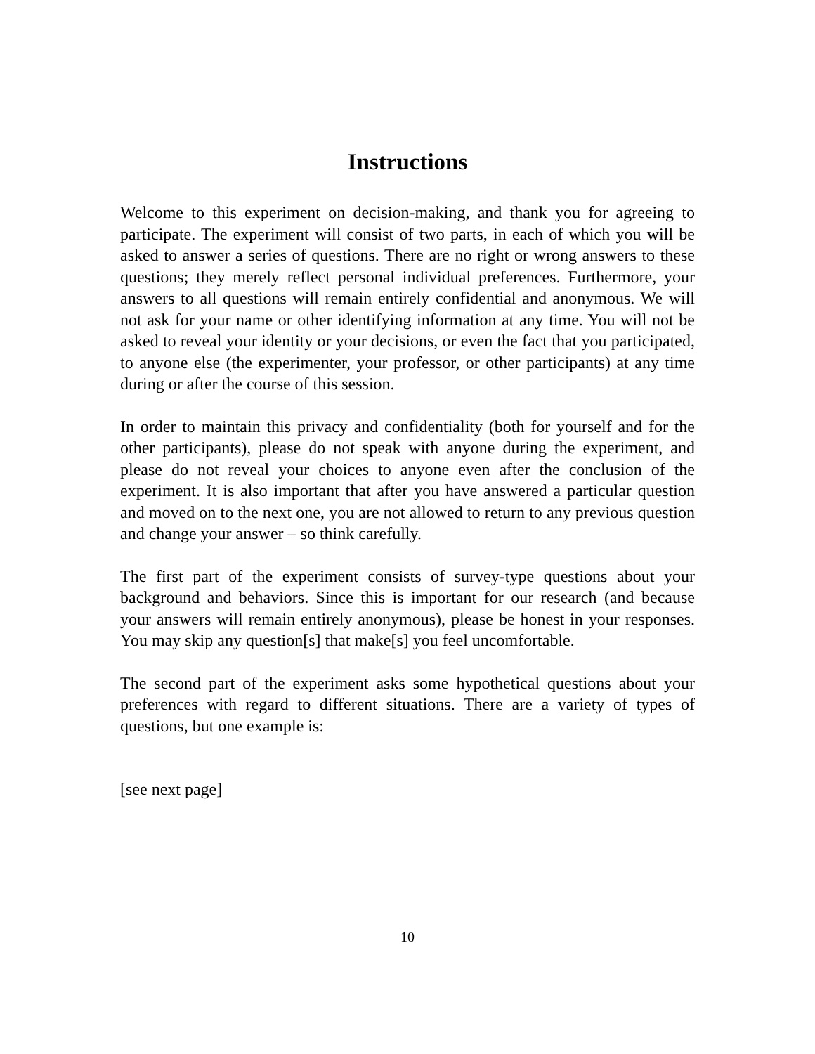Instructions
Welcome to this experiment on decision-making, and thank you for agreeing to participate. The experiment will consist of two parts, in each of which you will be asked to answer a series of questions. There are no right or wrong answers to these questions; they merely reflect personal individual preferences. Furthermore, your answers to all questions will remain entirely confidential and anonymous. We will not ask for your name or other identifying information at any time. You will not be asked to reveal your identity or your decisions, or even the fact that you participated, to anyone else (the experimenter, your professor, or other participants) at any time during or after the course of this session.
In order to maintain this privacy and confidentiality (both for yourself and for the other participants), please do not speak with anyone during the experiment, and please do not reveal your choices to anyone even after the conclusion of the experiment. It is also important that after you have answered a particular question and moved on to the next one, you are not allowed to return to any previous question and change your answer – so think carefully.
The first part of the experiment consists of survey-type questions about your background and behaviors. Since this is important for our research (and because your answers will remain entirely anonymous), please be honest in your responses. You may skip any question[s] that make[s] you feel uncomfortable.
The second part of the experiment asks some hypothetical questions about your preferences with regard to different situations. There are a variety of types of questions, but one example is:
[see next page]
10